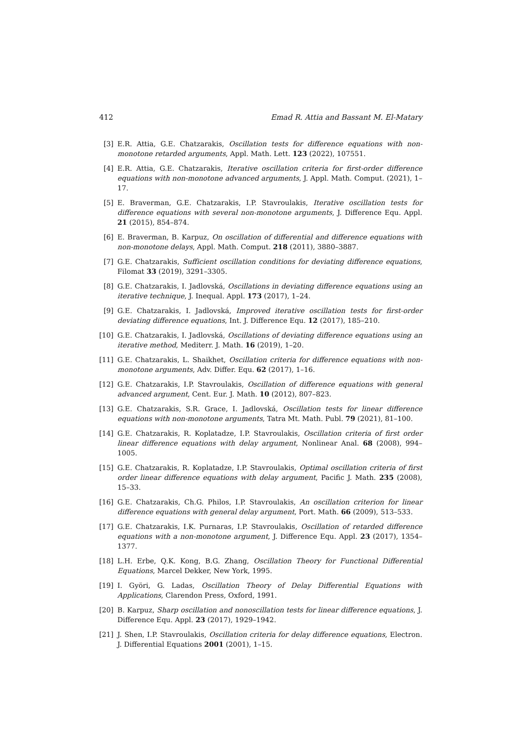412 Emad R. Attia and Bassant M. El-Matary
[3] E.R. Attia, G.E. Chatzarakis, Oscillation tests for difference equations with non-monotone retarded arguments, Appl. Math. Lett. 123 (2022), 107551.
[4] E.R. Attia, G.E. Chatzarakis, Iterative oscillation criteria for first-order difference equations with non-monotone advanced arguments, J. Appl. Math. Comput. (2021), 1–17.
[5] E. Braverman, G.E. Chatzarakis, I.P. Stavroulakis, Iterative oscillation tests for difference equations with several non-monotone arguments, J. Difference Equ. Appl. 21 (2015), 854–874.
[6] E. Braverman, B. Karpuz, On oscillation of differential and difference equations with non-monotone delays, Appl. Math. Comput. 218 (2011), 3880–3887.
[7] G.E. Chatzarakis, Sufficient oscillation conditions for deviating difference equations, Filomat 33 (2019), 3291–3305.
[8] G.E. Chatzarakis, I. Jadlovská, Oscillations in deviating difference equations using an iterative technique, J. Inequal. Appl. 173 (2017), 1–24.
[9] G.E. Chatzarakis, I. Jadlovská, Improved iterative oscillation tests for first-order deviating difference equations, Int. J. Difference Equ. 12 (2017), 185–210.
[10] G.E. Chatzarakis, I. Jadlovská, Oscillations of deviating difference equations using an iterative method, Mediterr. J. Math. 16 (2019), 1–20.
[11] G.E. Chatzarakis, L. Shaikhet, Oscillation criteria for difference equations with non-monotone arguments, Adv. Differ. Equ. 62 (2017), 1–16.
[12] G.E. Chatzarakis, I.P. Stavroulakis, Oscillation of difference equations with general advanced argument, Cent. Eur. J. Math. 10 (2012), 807–823.
[13] G.E. Chatzarakis, S.R. Grace, I. Jadlovská, Oscillation tests for linear difference equations with non-monotone arguments, Tatra Mt. Math. Publ. 79 (2021), 81–100.
[14] G.E. Chatzarakis, R. Koplatadze, I.P. Stavroulakis, Oscillation criteria of first order linear difference equations with delay argument, Nonlinear Anal. 68 (2008), 994–1005.
[15] G.E. Chatzarakis, R. Koplatadze, I.P. Stavroulakis, Optimal oscillation criteria of first order linear difference equations with delay argument, Pacific J. Math. 235 (2008), 15–33.
[16] G.E. Chatzarakis, Ch.G. Philos, I.P. Stavroulakis, An oscillation criterion for linear difference equations with general delay argument, Port. Math. 66 (2009), 513–533.
[17] G.E. Chatzarakis, I.K. Purnaras, I.P. Stavroulakis, Oscillation of retarded difference equations with a non-monotone argument, J. Difference Equ. Appl. 23 (2017), 1354–1377.
[18] L.H. Erbe, Q.K. Kong, B.G. Zhang, Oscillation Theory for Functional Differential Equations, Marcel Dekker, New York, 1995.
[19] I. Györi, G. Ladas, Oscillation Theory of Delay Differential Equations with Applications, Clarendon Press, Oxford, 1991.
[20] B. Karpuz, Sharp oscillation and nonoscillation tests for linear difference equations, J. Difference Equ. Appl. 23 (2017), 1929–1942.
[21] J. Shen, I.P. Stavroulakis, Oscillation criteria for delay difference equations, Electron. J. Differential Equations 2001 (2001), 1–15.